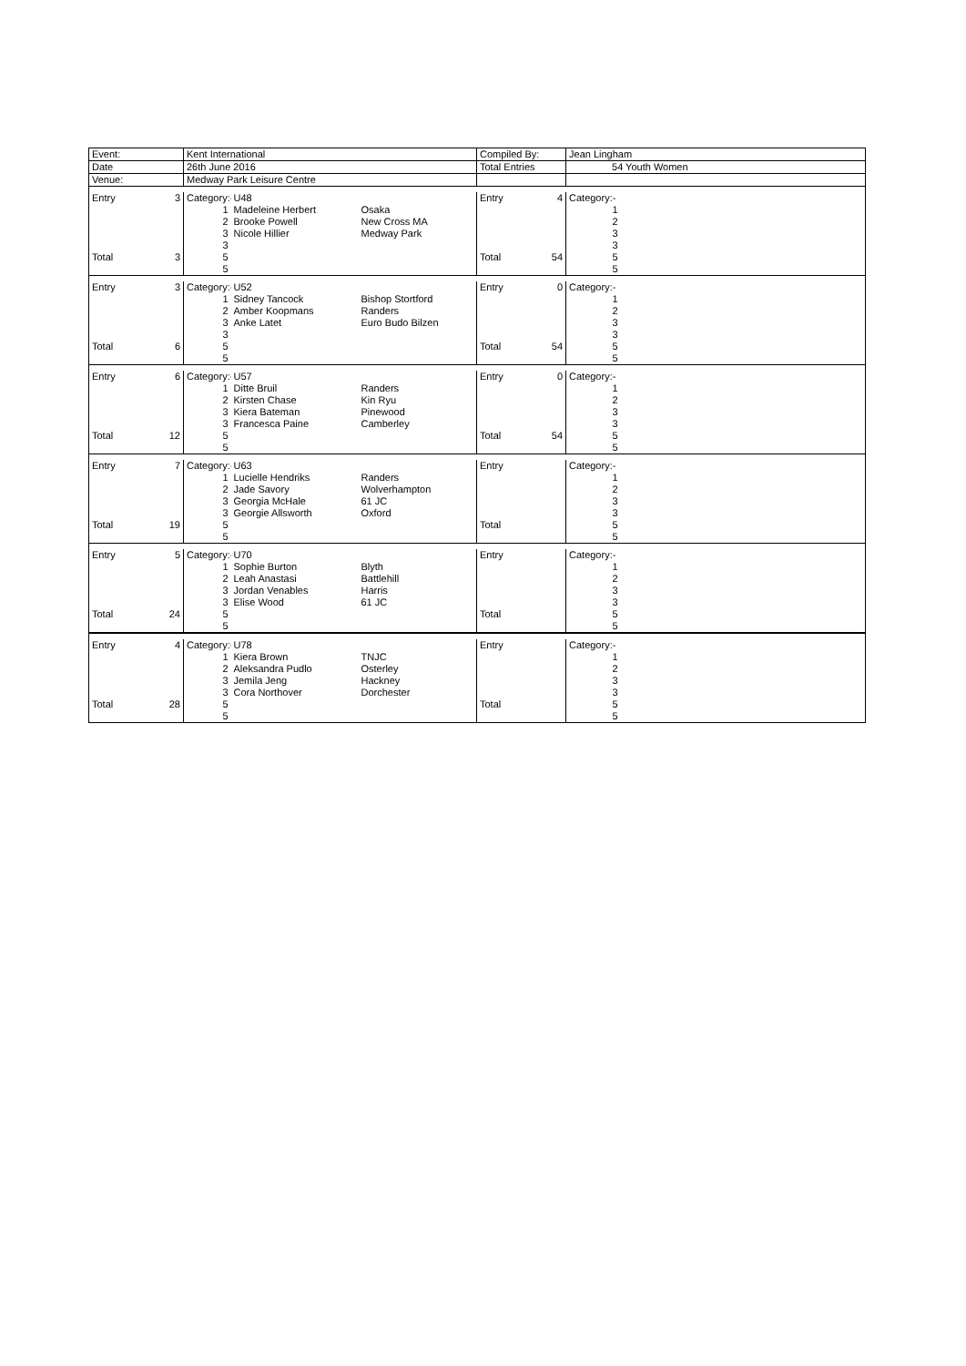| Event: | | Kent International | | | Compiled By: | | Jean Lingham | |
| Date | | 26th June 2016 | | | Total Entries | | 54 Youth Women | |
| Venue: | | Medway Park Leisure Centre | | | | | | |
| Entry | 3 | Category:- | U48 | | Entry | 4 | Category:- | |
| | | 1 | Madeleine Herbert | Osaka | | | 1 | |
| | | 2 | Brooke Powell | New Cross MA | | | 2 | |
| | | 3 | Nicole Hillier | Medway Park | | | 3 | |
| | | 3 | | | | | 3 | |
| Total | 3 | 5 | | | Total | 54 | 5 | |
| | | 5 | | | | | 5 | |
| Entry | 3 | Category:- | U52 | | Entry | 0 | Category:- | |
| | | 1 | Sidney Tancock | Bishop Stortford | | | 1 | |
| | | 2 | Amber Koopmans | Randers | | | 2 | |
| | | 3 | Anke Latet | Euro Budo Bilzen | | | 3 | |
| | | 3 | | | | | 3 | |
| Total | 6 | 5 | | | Total | 54 | 5 | |
| | | 5 | | | | | 5 | |
| Entry | 6 | Category:- | U57 | | Entry | 0 | Category:- | |
| | | 1 | Ditte Bruil | Randers | | | 1 | |
| | | 2 | Kirsten Chase | Kin Ryu | | | 2 | |
| | | 3 | Kiera Bateman | Pinewood | | | 3 | |
| | | 3 | Francesca Paine | Camberley | | | 3 | |
| Total | 12 | 5 | | | Total | 54 | 5 | |
| | | 5 | | | | | 5 | |
| Entry | 7 | Category:- | U63 | | Entry | | Category:- | |
| | | 1 | Lucielle Hendriks | Randers | | | 1 | |
| | | 2 | Jade Savory | Wolverhampton | | | 2 | |
| | | 3 | Georgia McHale | 61 JC | | | 3 | |
| | | 3 | Georgie Allsworth | Oxford | | | 3 | |
| Total | 19 | 5 | | | Total | | 5 | |
| | | 5 | | | | | 5 | |
| Entry | 5 | Category:- | U70 | | Entry | | Category:- | |
| | | 1 | Sophie Burton | Blyth | | | 1 | |
| | | 2 | Leah Anastasi | Battlehill | | | 2 | |
| | | 3 | Jordan Venables | Harris | | | 3 | |
| | | 3 | Elise Wood | 61 JC | | | 3 | |
| Total | 24 | 5 | | | Total | | 5 | |
| | | 5 | | | | | 5 | |
| Entry | 4 | Category:- | U78 | | Entry | | Category:- | |
| | | 1 | Kiera Brown | TNJC | | | 1 | |
| | | 2 | Aleksandra Pudlo | Osterley | | | 2 | |
| | | 3 | Jemila Jeng | Hackney | | | 3 | |
| | | 3 | Cora Northover | Dorchester | | | 3 | |
| Total | 28 | 5 | | | Total | | 5 | |
| | | 5 | | | | | 5 | |